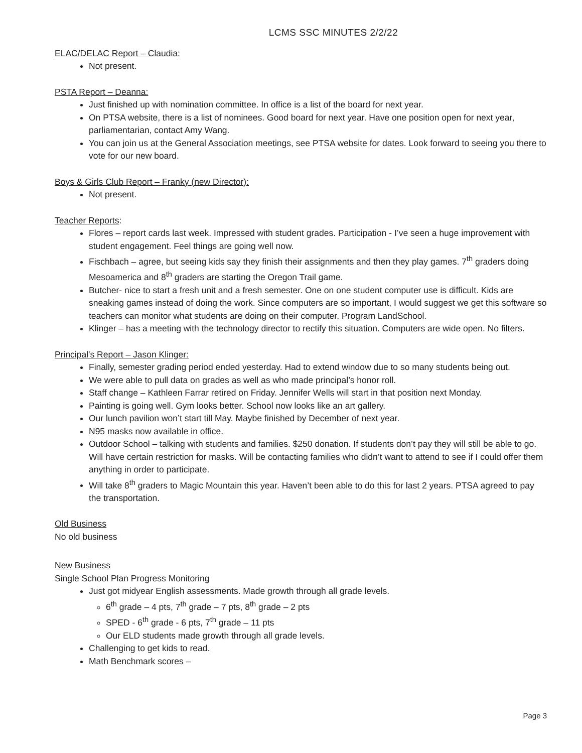LCMS SSC MINUTES 2/2/22
ELAC/DELAC Report – Claudia:
Not present.
PSTA Report – Deanna:
Just finished up with nomination committee. In office is a list of the board for next year.
On PTSA website, there is a list of nominees. Good board for next year. Have one position open for next year, parliamentarian, contact Amy Wang.
You can join us at the General Association meetings, see PTSA website for dates. Look forward to seeing you there to vote for our new board.
Boys & Girls Club Report – Franky (new Director):
Not present.
Teacher Reports:
Flores – report cards last week. Impressed with student grades. Participation - I’ve seen a huge improvement with student engagement. Feel things are going well now.
Fischbach – agree, but seeing kids say they finish their assignments and then they play games. 7<sup>th</sup> graders doing Mesoamerica and 8<sup>th</sup> graders are starting the Oregon Trail game.
Butcher- nice to start a fresh unit and a fresh semester. One on one student computer use is difficult. Kids are sneaking games instead of doing the work. Since computers are so important, I would suggest we get this software so teachers can monitor what students are doing on their computer. Program LandSchool.
Klinger – has a meeting with the technology director to rectify this situation. Computers are wide open. No filters.
Principal's Report – Jason Klinger:
Finally, semester grading period ended yesterday. Had to extend window due to so many students being out.
We were able to pull data on grades as well as who made principal’s honor roll.
Staff change – Kathleen Farrar retired on Friday. Jennifer Wells will start in that position next Monday.
Painting is going well. Gym looks better. School now looks like an art gallery.
Our lunch pavilion won’t start till May. Maybe finished by December of next year.
N95 masks now available in office.
Outdoor School – talking with students and families. $250 donation. If students don’t pay they will still be able to go. Will have certain restriction for masks. Will be contacting families who didn’t want to attend to see if I could offer them anything in order to participate.
Will take 8<sup>th</sup> graders to Magic Mountain this year. Haven’t been able to do this for last 2 years. PTSA agreed to pay the transportation.
Old Business
No old business
New Business
Single School Plan Progress Monitoring
Just got midyear English assessments. Made growth through all grade levels.
6<sup>th</sup> grade – 4 pts, 7<sup>th</sup> grade – 7 pts, 8<sup>th</sup> grade – 2 pts
SPED - 6<sup>th</sup> grade - 6 pts, 7<sup>th</sup> grade – 11 pts
Our ELD students made growth through all grade levels.
Challenging to get kids to read.
Math Benchmark scores –
Page 3